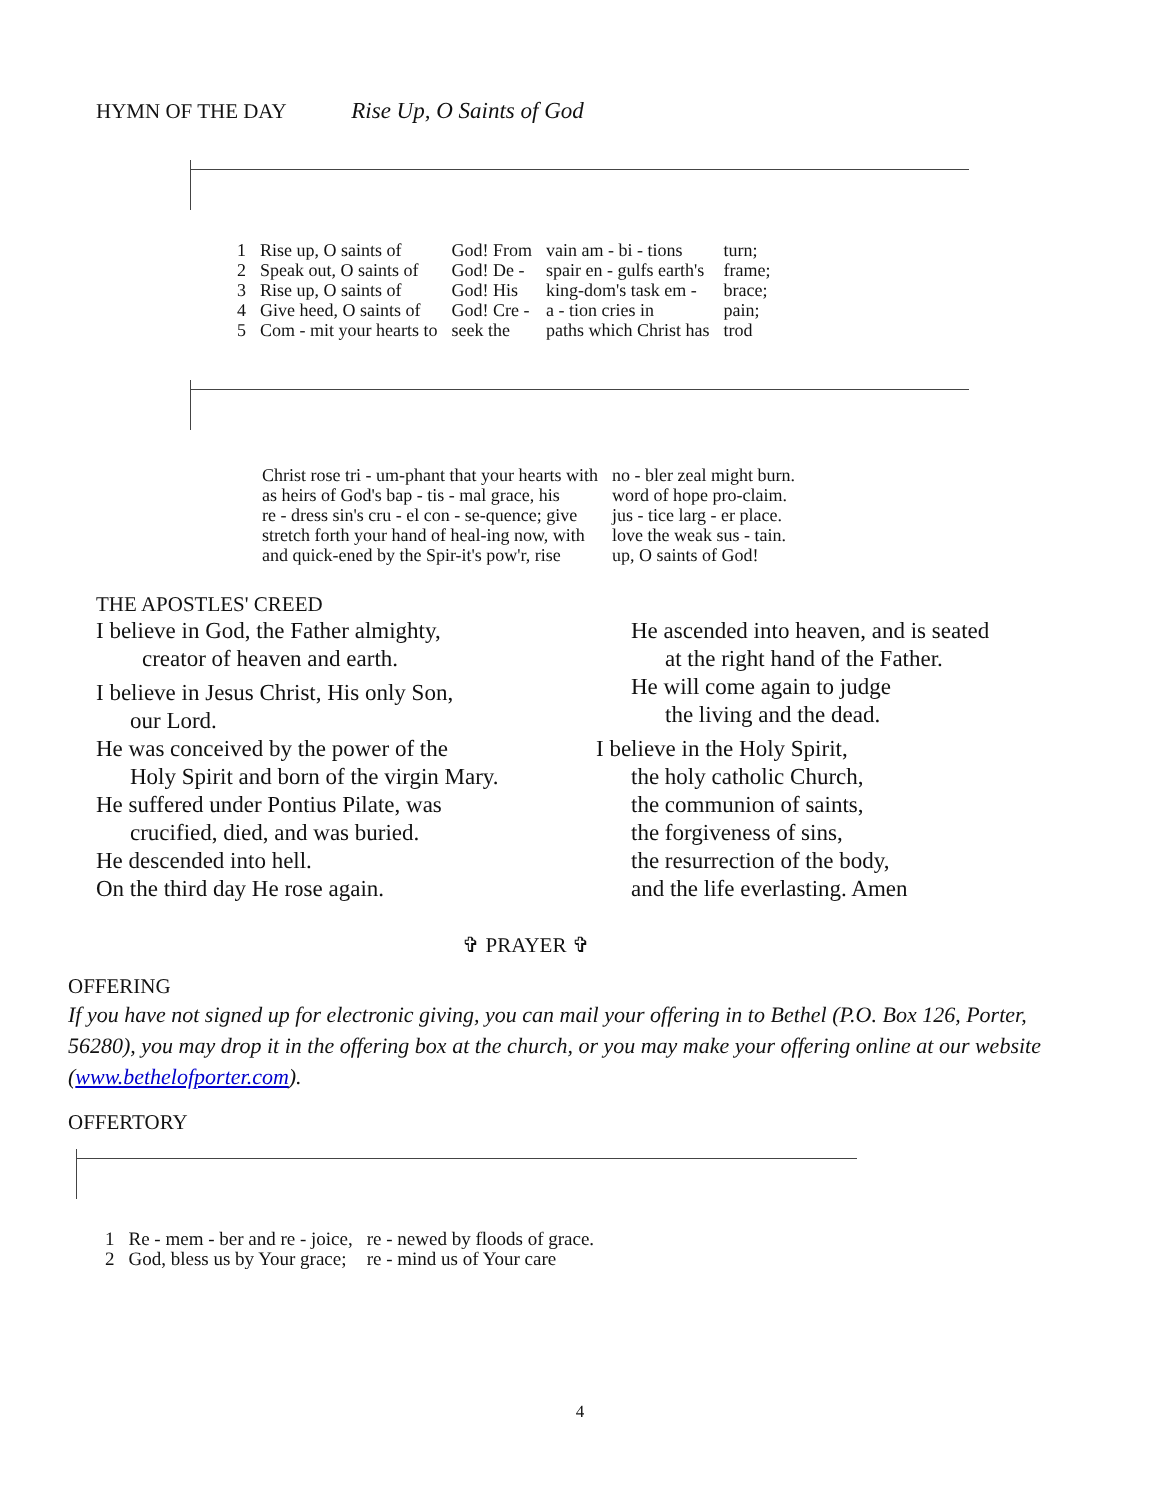HYMN OF THE DAY Rise Up, O Saints of God
| 1 | Rise up, O saints of | God! From | vain am - bi - tions | turn; |
| 2 | Speak out, O saints of | God! De - | spair en - gulfs earth's | frame; |
| 3 | Rise up, O saints of | God! His | king-dom's task em - | brace; |
| 4 | Give heed, O saints of | God! Cre - | a - tion cries in | pain; |
| 5 | Com - mit your hearts to | seek the | paths which Christ has | trod |
| Christ rose tri - um-phant that your hearts with | no - bler zeal might burn. |
| as heirs of God's bap - tis - mal grace, his | word of hope pro-claim. |
| re - dress sin's cru - el con - se-quence; give | jus - tice larg - er place. |
| stretch forth your hand of heal-ing now, with | love the weak sus - tain. |
| and quick-ened by the Spir-it's pow'r, rise | up, O saints of God! |
THE APOSTLES' CREED
I believe in God, the Father almighty,
creator of heaven and earth.
I believe in Jesus Christ, His only Son,
our Lord.
He was conceived by the power of the
Holy Spirit and born of the virgin Mary.
He suffered under Pontius Pilate, was
crucified, died, and was buried.
He descended into hell.
On the third day He rose again.
He ascended into heaven, and is seated
at the right hand of the Father.
He will come again to judge
the living and the dead.
I believe in the Holy Spirit,
the holy catholic Church,
the communion of saints,
the forgiveness of sins,
the resurrection of the body,
and the life everlasting. Amen
✞ PRAYER ✞
OFFERING
If you have not signed up for electronic giving, you can mail your offering in to Bethel (P.O. Box 126, Porter, 56280), you may drop it in the offering box at the church, or you may make your offering online at our website (www.bethelofporter.com).
OFFERTORY
| 1 | Re - mem - ber and re - joice, | re - newed by floods of grace. |
| 2 | God, bless us by Your grace; | re - mind us of Your care |
4